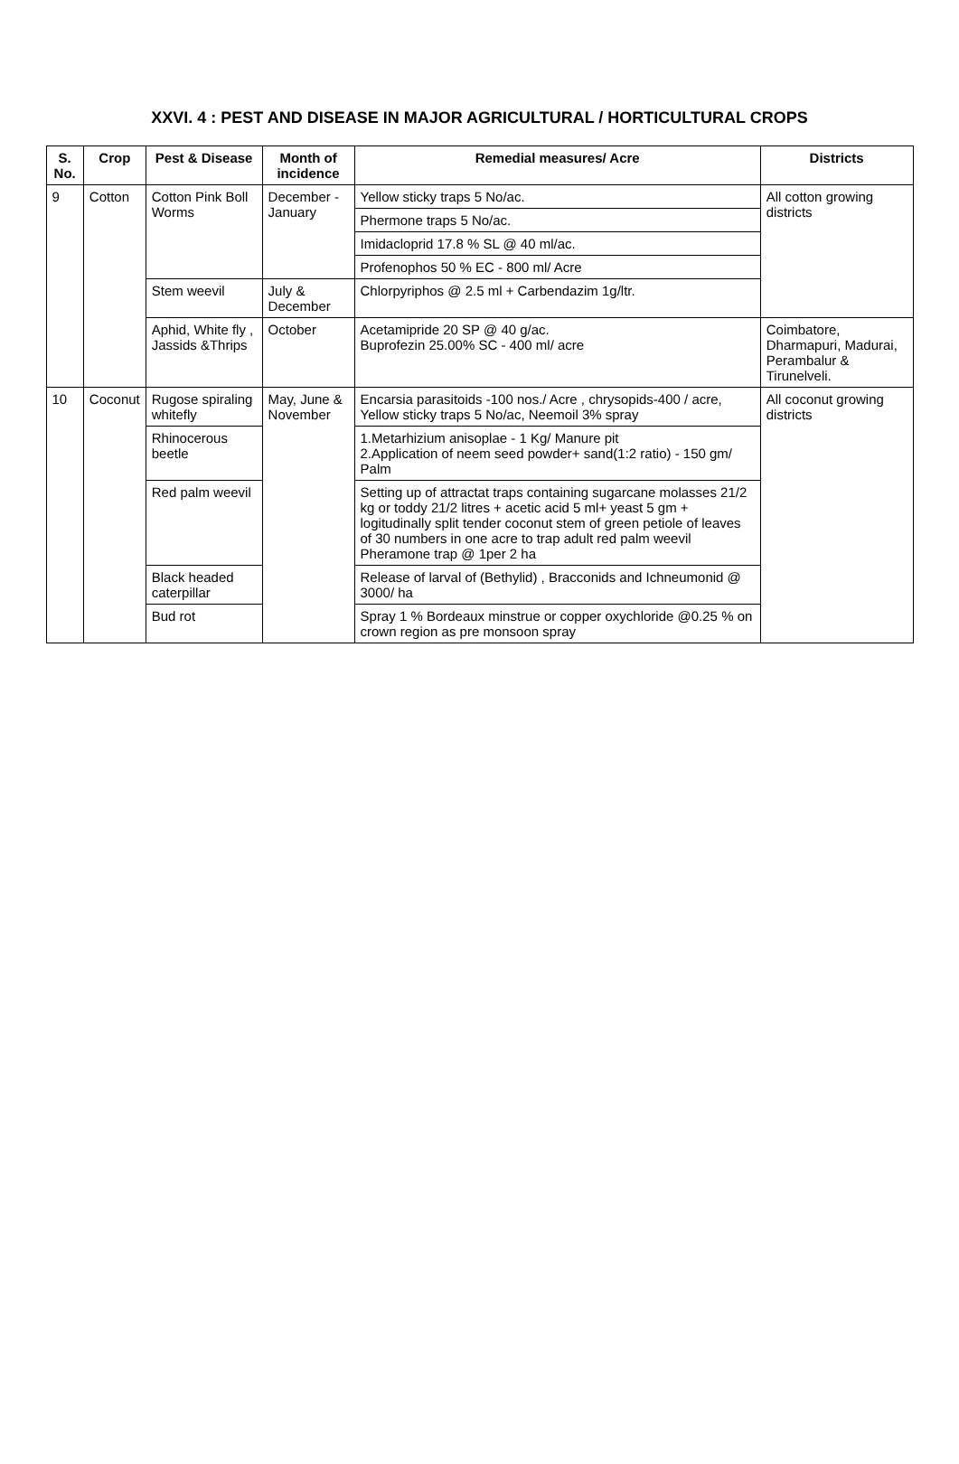XXVI. 4 : PEST AND DISEASE IN MAJOR AGRICULTURAL / HORTICULTURAL CROPS
| S. No. | Crop | Pest & Disease | Month of incidence | Remedial measures/ Acre | Districts |
| --- | --- | --- | --- | --- | --- |
| 9 | Cotton | Cotton Pink Boll Worms | December - January | Yellow sticky traps 5 No/ac. | All cotton growing districts |
| | | | | Phermone traps 5 No/ac. | |
| | | | | Imidacloprid 17.8 % SL @ 40 ml/ac. | |
| | | | | Profenophos 50 % EC - 800 ml/ Acre | |
| | | Stem weevil | July & December | Chlorpyriphos @ 2.5 ml + Carbendazim 1g/ltr. | |
| | | Aphid, White fly , Jassids &Thrips | October | Acetamipride 20 SP @ 40 g/ac. Buprofezin 25.00% SC - 400 ml/ acre | Coimbatore, Dharmapuri, Madurai, Perambalur & Tirunelveli. |
| 10 | Coconut | Rugose spiraling whitefly | May, June & November | Encarsia parasitoids -100 nos./ Acre , chrysopids-400 / acre, Yellow sticky traps 5 No/ac, Neemoil 3% spray | All coconut growing districts |
| | | Rhinocerous beetle | | 1.Metarhizium anisoplae - 1 Kg/ Manure pit 2.Application of neem seed powder+ sand(1:2 ratio) - 150 gm/ Palm | |
| | | Red palm weevil | | Setting up of attractat traps containing sugarcane molasses 21/2 kg or toddy 21/2 litres + acetic acid 5 ml+ yeast 5 gm + logitudinally split tender coconut stem of green petiole of leaves of 30 numbers in one acre to trap adult red palm weevil Pheramone trap @ 1per 2 ha | |
| | | Black headed caterpillar | | Release of larval of (Bethylid) , Bracconids and Ichneumonid @ 3000/ ha | |
| | | Bud rot | | Spray 1 % Bordeaux minstrue or copper oxychloride @0.25 % on crown region as pre monsoon spray | |